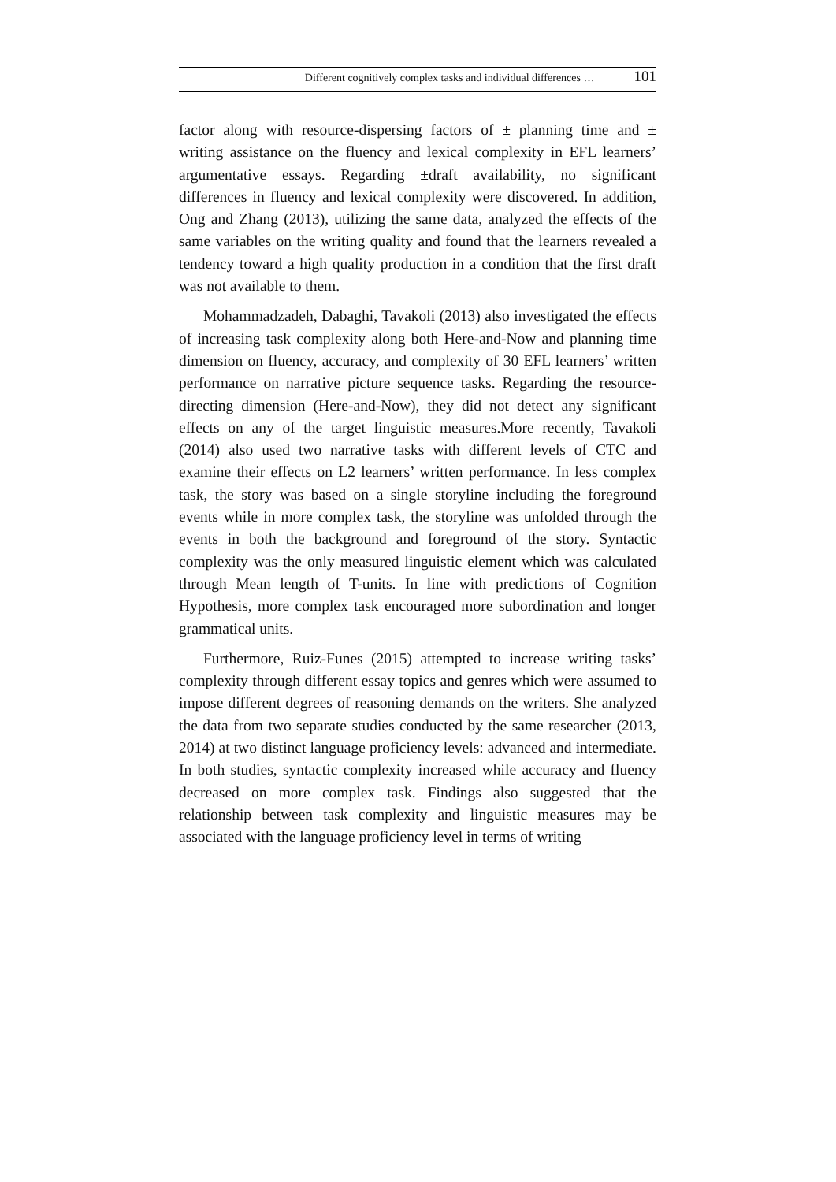Different cognitively complex tasks and individual differences … 101
factor along with resource-dispersing factors of ± planning time and ± writing assistance on the fluency and lexical complexity in EFL learners’ argumentative essays. Regarding ±draft availability, no significant differences in fluency and lexical complexity were discovered. In addition, Ong and Zhang (2013), utilizing the same data, analyzed the effects of the same variables on the writing quality and found that the learners revealed a tendency toward a high quality production in a condition that the first draft was not available to them.
Mohammadzadeh, Dabaghi, Tavakoli (2013) also investigated the effects of increasing task complexity along both Here-and-Now and planning time dimension on fluency, accuracy, and complexity of 30 EFL learners’ written performance on narrative picture sequence tasks. Regarding the resource-directing dimension (Here-and-Now), they did not detect any significant effects on any of the target linguistic measures.More recently, Tavakoli (2014) also used two narrative tasks with different levels of CTC and examine their effects on L2 learners’ written performance. In less complex task, the story was based on a single storyline including the foreground events while in more complex task, the storyline was unfolded through the events in both the background and foreground of the story. Syntactic complexity was the only measured linguistic element which was calculated through Mean length of T-units. In line with predictions of Cognition Hypothesis, more complex task encouraged more subordination and longer grammatical units.
Furthermore, Ruiz-Funes (2015) attempted to increase writing tasks’ complexity through different essay topics and genres which were assumed to impose different degrees of reasoning demands on the writers. She analyzed the data from two separate studies conducted by the same researcher (2013, 2014) at two distinct language proficiency levels: advanced and intermediate. In both studies, syntactic complexity increased while accuracy and fluency decreased on more complex task. Findings also suggested that the relationship between task complexity and linguistic measures may be associated with the language proficiency level in terms of writing